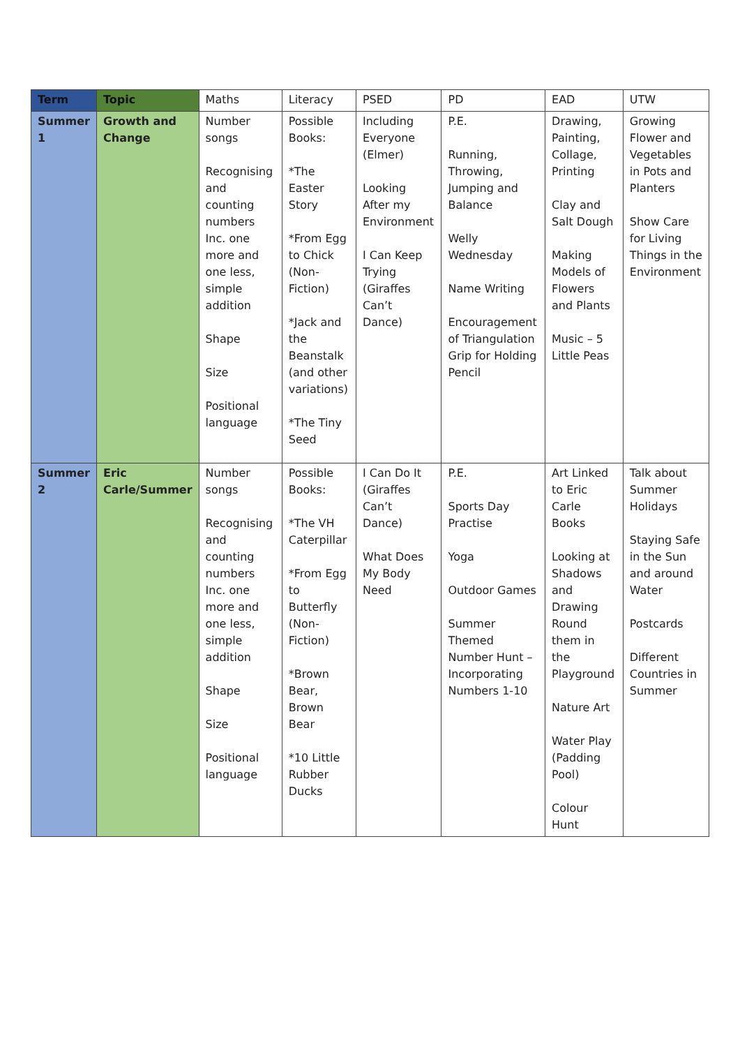| Term | Topic | Maths | Literacy | PSED | PD | EAD | UTW |
| --- | --- | --- | --- | --- | --- | --- | --- |
| Summer 1 | Growth and Change | Number songs Recognising and counting numbers Inc. one more and one less, simple addition Shape Size Positional language | Possible Books: *The Easter Story *From Egg to Chick (Non-Fiction) *Jack and the Beanstalk (and other variations) *The Tiny Seed | Including Everyone (Elmer) Looking After my Environment I Can Keep Trying (Giraffes Can’t Dance) | P.E. Running, Throwing, Jumping and Balance Welly Wednesday Name Writing Encouragement of Triangulation Grip for Holding Pencil | Drawing, Painting, Collage, Printing Clay and Salt Dough Making Models of Flowers and Plants Music – 5 Little Peas | Growing Flower and Vegetables in Pots and Planters Show Care for Living Things in the Environment |
| Summer 2 | Eric Carle/Summer | Number songs Recognising and counting numbers Inc. one more and one less, simple addition Shape Size Positional language | Possible Books: *The VH Caterpillar *From Egg to Butterfly (Non-Fiction) *Brown Bear, Brown Bear *10 Little Rubber Ducks | I Can Do It (Giraffes Can’t Dance) What Does My Body Need | P.E. Sports Day Practise Yoga Outdoor Games Summer Themed Number Hunt – Incorporating Numbers 1-10 | Art Linked to Eric Carle Books Looking at Shadows and Drawing Round them in the Playground Nature Art Water Play (Padding Pool) Colour Hunt | Talk about Summer Holidays Staying Safe in the Sun and around Water Postcards Different Countries in Summer |